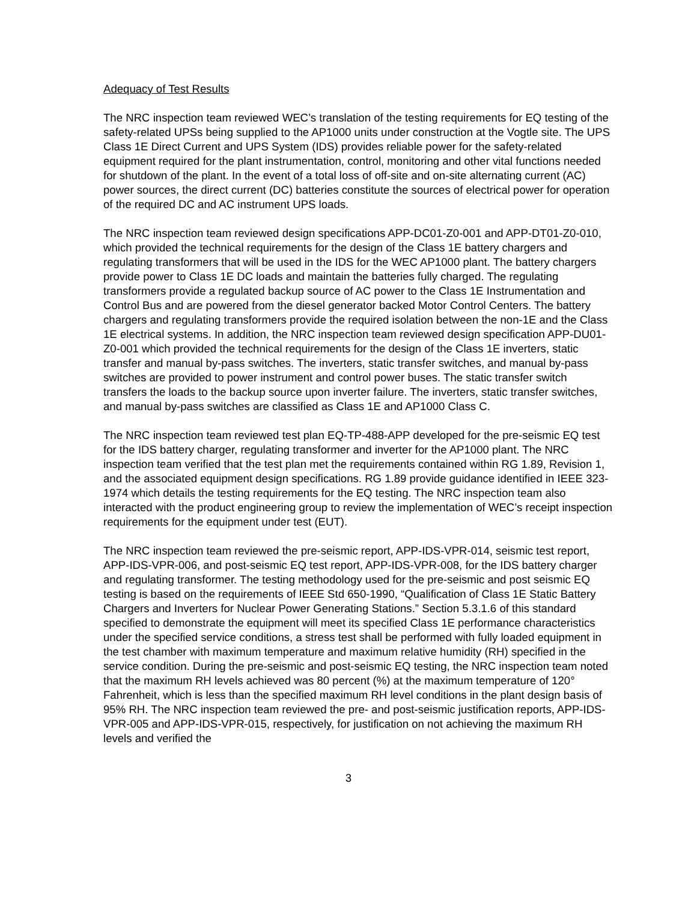Adequacy of Test Results
The NRC inspection team reviewed WEC’s translation of the testing requirements for EQ testing of the safety-related UPSs being supplied to the AP1000 units under construction at the Vogtle site. The UPS Class 1E Direct Current and UPS System (IDS) provides reliable power for the safety-related equipment required for the plant instrumentation, control, monitoring and other vital functions needed for shutdown of the plant. In the event of a total loss of off-site and on-site alternating current (AC) power sources, the direct current (DC) batteries constitute the sources of electrical power for operation of the required DC and AC instrument UPS loads.
The NRC inspection team reviewed design specifications APP-DC01-Z0-001 and APP-DT01-Z0-010, which provided the technical requirements for the design of the Class 1E battery chargers and regulating transformers that will be used in the IDS for the WEC AP1000 plant. The battery chargers provide power to Class 1E DC loads and maintain the batteries fully charged. The regulating transformers provide a regulated backup source of AC power to the Class 1E Instrumentation and Control Bus and are powered from the diesel generator backed Motor Control Centers. The battery chargers and regulating transformers provide the required isolation between the non-1E and the Class 1E electrical systems. In addition, the NRC inspection team reviewed design specification APP-DU01-Z0-001 which provided the technical requirements for the design of the Class 1E inverters, static transfer and manual by-pass switches. The inverters, static transfer switches, and manual by-pass switches are provided to power instrument and control power buses. The static transfer switch transfers the loads to the backup source upon inverter failure. The inverters, static transfer switches, and manual by-pass switches are classified as Class 1E and AP1000 Class C.
The NRC inspection team reviewed test plan EQ-TP-488-APP developed for the pre-seismic EQ test for the IDS battery charger, regulating transformer and inverter for the AP1000 plant. The NRC inspection team verified that the test plan met the requirements contained within RG 1.89, Revision 1, and the associated equipment design specifications. RG 1.89 provide guidance identified in IEEE 323-1974 which details the testing requirements for the EQ testing. The NRC inspection team also interacted with the product engineering group to review the implementation of WEC’s receipt inspection requirements for the equipment under test (EUT).
The NRC inspection team reviewed the pre-seismic report, APP-IDS-VPR-014, seismic test report, APP-IDS-VPR-006, and post-seismic EQ test report, APP-IDS-VPR-008, for the IDS battery charger and regulating transformer. The testing methodology used for the pre-seismic and post seismic EQ testing is based on the requirements of IEEE Std 650-1990, “Qualification of Class 1E Static Battery Chargers and Inverters for Nuclear Power Generating Stations.” Section 5.3.1.6 of this standard specified to demonstrate the equipment will meet its specified Class 1E performance characteristics under the specified service conditions, a stress test shall be performed with fully loaded equipment in the test chamber with maximum temperature and maximum relative humidity (RH) specified in the service condition. During the pre-seismic and post-seismic EQ testing, the NRC inspection team noted that the maximum RH levels achieved was 80 percent (%) at the maximum temperature of 120° Fahrenheit, which is less than the specified maximum RH level conditions in the plant design basis of 95% RH. The NRC inspection team reviewed the pre- and post-seismic justification reports, APP-IDS-VPR-005 and APP-IDS-VPR-015, respectively, for justification on not achieving the maximum RH levels and verified the
3